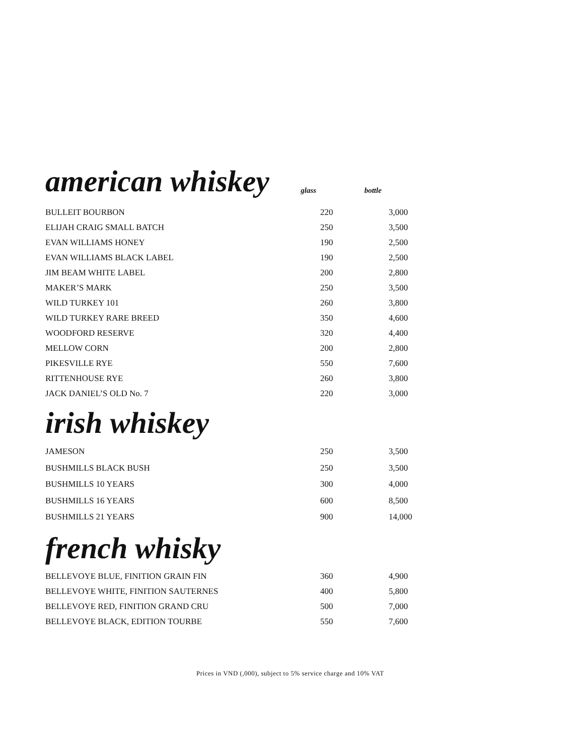american whiskey
glass bottle
| BULLEIT BOURBON | 220 | 3,000 |
| ELIJAH CRAIG SMALL BATCH | 250 | 3,500 |
| EVAN WILLIAMS HONEY | 190 | 2,500 |
| EVAN WILLIAMS BLACK LABEL | 190 | 2,500 |
| JIM BEAM WHITE LABEL | 200 | 2,800 |
| MAKER’S MARK | 250 | 3,500 |
| WILD TURKEY 101 | 260 | 3,800 |
| WILD TURKEY RARE BREED | 350 | 4,600 |
| WOODFORD RESERVE | 320 | 4,400 |
| MELLOW CORN | 200 | 2,800 |
| PIKESVILLE RYE | 550 | 7,600 |
| RITTENHOUSE RYE | 260 | 3,800 |
| JACK DANIEL’S OLD No. 7 | 220 | 3,000 |
irish whiskey
| JAMESON | 250 | 3,500 |
| BUSHMILLS BLACK BUSH | 250 | 3,500 |
| BUSHMILLS 10 YEARS | 300 | 4,000 |
| BUSHMILLS 16 YEARS | 600 | 8,500 |
| BUSHMILLS 21 YEARS | 900 | 14,000 |
french whisky
| BELLEVOYE BLUE, FINITION GRAIN FIN | 360 | 4,900 |
| BELLEVOYE WHITE, FINITION SAUTERNES | 400 | 5,800 |
| BELLEVOYE RED, FINITION GRAND CRU | 500 | 7,000 |
| BELLEVOYE BLACK, EDITION TOURBE | 550 | 7,600 |
Prices in VND (,000), subject to 5% service charge and 10% VAT